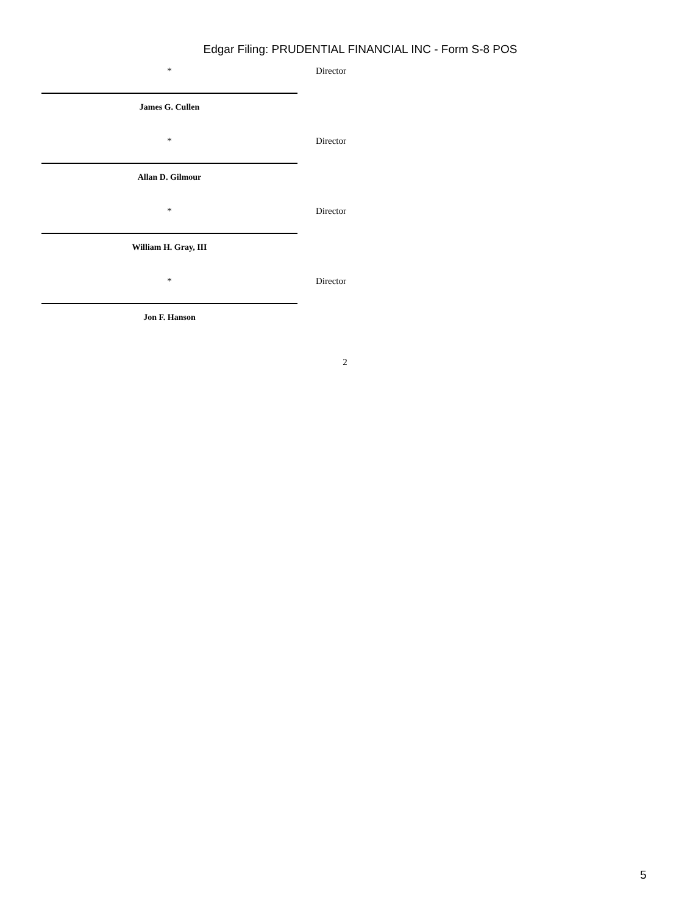Edgar Filing: PRUDENTIAL FINANCIAL INC - Form S-8 POS
| * | Director |
| James G. Cullen | |
| * | Director |
| Allan D. Gilmour | |
| * | Director |
| William H. Gray, III | |
| * | Director |
| Jon F. Hanson | |
2
5